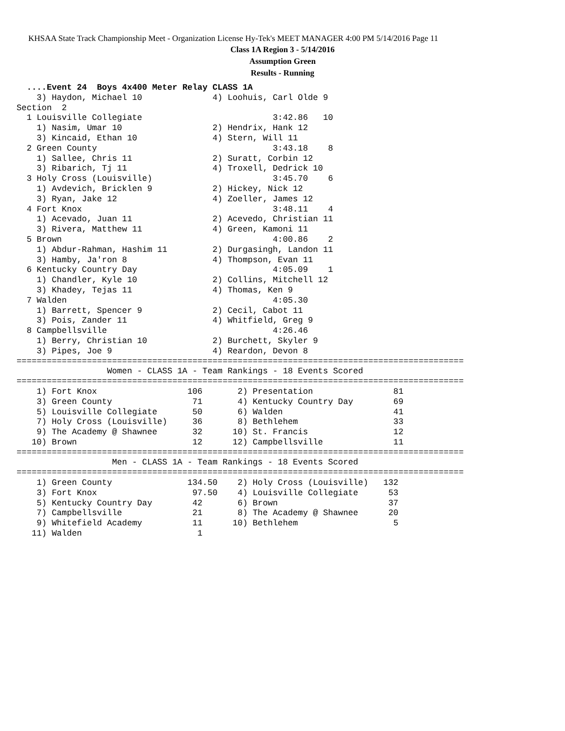KHSAA State Track Championship Meet - Organization License Hy-Tek's MEET MANAGER 4:00 PM 5/14/2016 Page 11
Class 1A Region 3 - 5/14/2016
Assumption Green
Results - Running
  ....Event 24  Boys 4x400 Meter Relay CLASS 1A
    3) Haydon, Michael 10              4) Loohuis, Carl Olde 9
Section  2
  1 Louisville Collegiate                          3:42.86   10
    1) Nasim, Umar 10                  2) Hendrix, Hank 12
    3) Kincaid, Ethan 10               4) Stern, Will 11
  2 Green County                                   3:43.18    8
    1) Sallee, Chris 11                2) Suratt, Corbin 12
    3) Ribarich, Tj 11                 4) Troxell, Dedrick 10
  3 Holy Cross (Louisville)                        3:45.70    6
    1) Avdevich, Bricklen 9            2) Hickey, Nick 12
    3) Ryan, Jake 12                   4) Zoeller, James 12
  4 Fort Knox                                      3:48.11    4
    1) Acevado, Juan 11                2) Acevedo, Christian 11
    3) Rivera, Matthew 11              4) Green, Kamoni 11
  5 Brown                                          4:00.86    2
    1) Abdur-Rahman, Hashim 11         2) Durgasingh, Landon 11
    3) Hamby, Ja'ron 8                 4) Thompson, Evan 11
  6 Kentucky Country Day                           4:05.09    1
    1) Chandler, Kyle 10               2) Collins, Mitchell 12
    3) Khadey, Tejas 11                4) Thomas, Ken 9
  7 Walden                                         4:05.30
    1) Barrett, Spencer 9              2) Cecil, Cabot 11
    3) Pois, Zander 11                 4) Whitfield, Greg 9
  8 Campbellsville                                 4:26.46
    1) Berry, Christian 10             2) Burchett, Skyler 9
    3) Pipes, Joe 9                    4) Reardon, Devon 8
=========================================================================================
                  Women - CLASS 1A - Team Rankings - 18 Events Scored
=========================================================================================
    1) Fort Knox                  106       2) Presentation                81
    3) Green County                71       4) Kentucky Country Day        69
    5) Louisville Collegiate       50       6) Walden                      41
    7) Holy Cross (Louisville)     36       8) Bethlehem                   33
    9) The Academy @ Shawnee       32      10) St. Francis                 12
   10) Brown                       12      12) Campbellsville              11
=========================================================================================
                   Men - CLASS 1A - Team Rankings - 18 Events Scored
=========================================================================================
    1) Green County               134.50    2) Holy Cross (Louisville)   132
    3) Fort Knox                   97.50    4) Louisville Collegiate      53
    5) Kentucky Country Day        42       6) Brown                      37
    7) Campbellsville              21       8) The Academy @ Shawnee      20
    9) Whitefield Academy          11      10) Bethlehem                   5
   11) Walden                       1